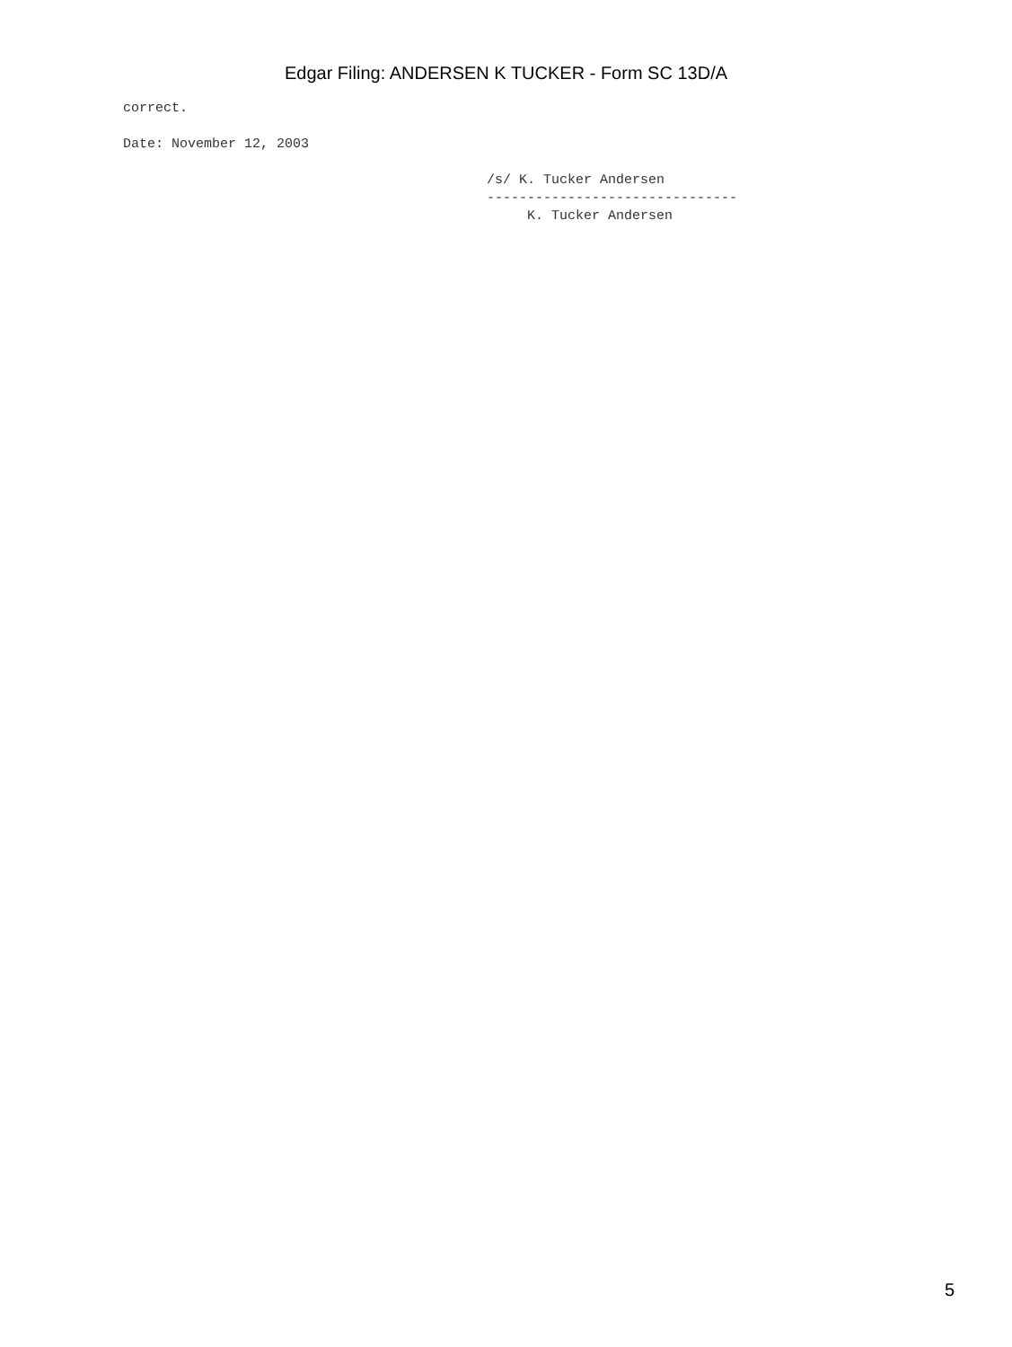Edgar Filing: ANDERSEN K TUCKER - Form SC 13D/A
correct.

Date: November 12, 2003

                                             /s/ K. Tucker Andersen
                                             -------------------------------
                                                  K. Tucker Andersen
5